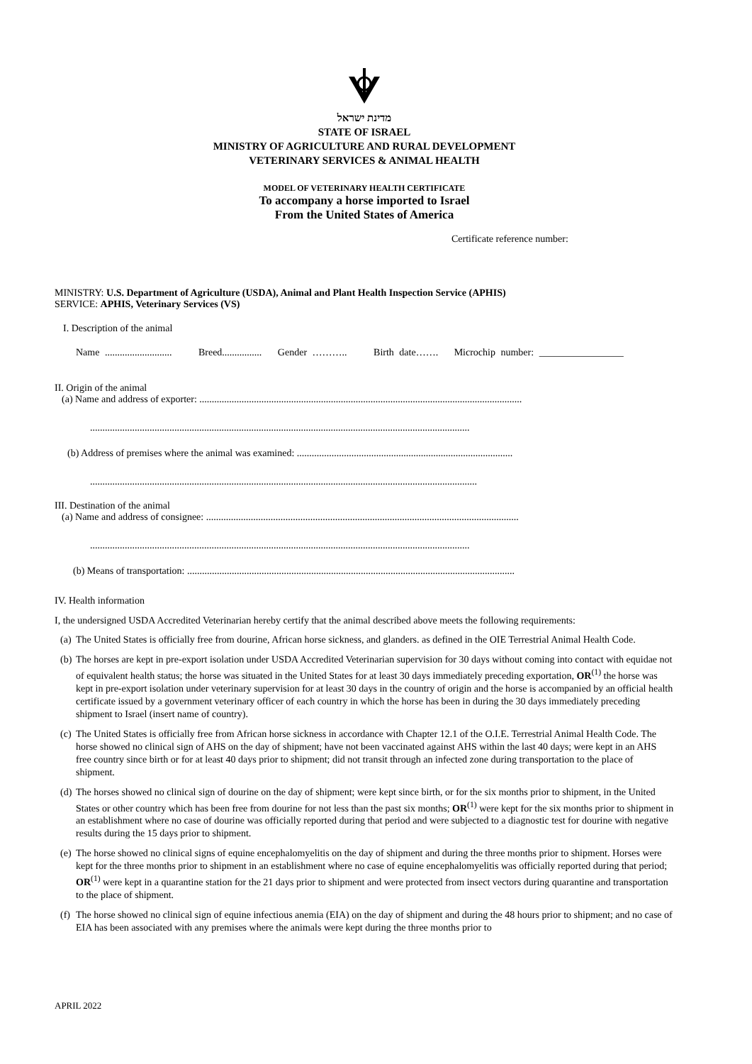מדינת ישראל
STATE OF ISRAEL
MINISTRY OF AGRICULTURE AND RURAL DEVELOPMENT
VETERINARY SERVICES & ANIMAL HEALTH
MODEL OF VETERINARY HEALTH CERTIFICATE
To accompany a horse imported to Israel
From the United States of America
Certificate reference number:
MINISTRY: U.S. Department of Agriculture (USDA), Animal and Plant Health Inspection Service (APHIS)
SERVICE: APHIS, Veterinary Services (VS)
I. Description of the animal
Name ........................... Breed................ Gender ……….. Birth date……. Microchip number: _________________
II. Origin of the animal
(a) Name and address of exporter: ..................................................................................................................................
.........................................................................................................................................................
(b) Address of premises where the animal was examined: .......................................................................................
............................................................................................................................................................
III. Destination of the animal
(a) Name and address of consignee: ..............................................................................................................................
.........................................................................................................................................................
(b) Means of transportation: ....................................................................................................................................
IV. Health information
I, the undersigned USDA Accredited Veterinarian hereby certify that the animal described above meets the following requirements:
(a) The United States is officially free from dourine, African horse sickness, and glanders. as defined in the OIE Terrestrial Animal Health Code.
(b) The horses are kept in pre-export isolation under USDA Accredited Veterinarian supervision for 30 days without coming into contact with equidae not of equivalent health status; the horse was situated in the United States for at least 30 days immediately preceding exportation, OR<sup>(1)</sup> the horse was kept in pre-export isolation under veterinary supervision for at least 30 days in the country of origin and the horse is accompanied by an official health certificate issued by a government veterinary officer of each country in which the horse has been in during the 30 days immediately preceding shipment to Israel (insert name of country).
(c) The United States is officially free from African horse sickness in accordance with Chapter 12.1 of the O.I.E. Terrestrial Animal Health Code. The horse showed no clinical sign of AHS on the day of shipment; have not been vaccinated against AHS within the last 40 days; were kept in an AHS free country since birth or for at least 40 days prior to shipment; did not transit through an infected zone during transportation to the place of shipment.
(d) The horses showed no clinical sign of dourine on the day of shipment; were kept since birth, or for the six months prior to shipment, in the United States or other country which has been free from dourine for not less than the past six months; OR<sup>(1)</sup> were kept for the six months prior to shipment in an establishment where no case of dourine was officially reported during that period and were subjected to a diagnostic test for dourine with negative results during the 15 days prior to shipment.
(e) The horse showed no clinical signs of equine encephalomyelitis on the day of shipment and during the three months prior to shipment. Horses were kept for the three months prior to shipment in an establishment where no case of equine encephalomyelitis was officially reported during that period; OR<sup>(1)</sup> were kept in a quarantine station for the 21 days prior to shipment and were protected from insect vectors during quarantine and transportation to the place of shipment.
(f) The horse showed no clinical sign of equine infectious anemia (EIA) on the day of shipment and during the 48 hours prior to shipment; and no case of EIA has been associated with any premises where the animals were kept during the three months prior to
APRIL 2022